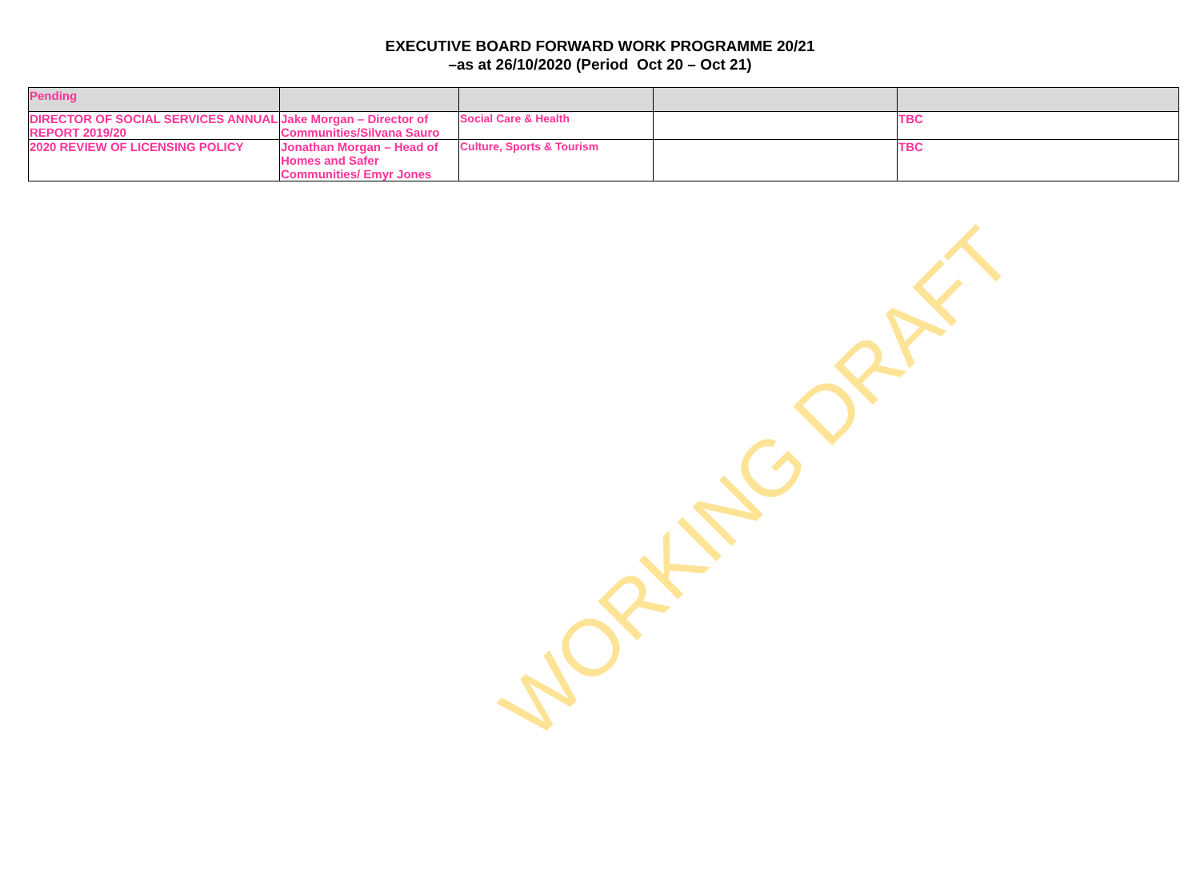EXECUTIVE BOARD FORWARD WORK PROGRAMME 20/21
–as at 26/10/2020 (Period Oct 20 – Oct 21)
| Pending | | | | |
| DIRECTOR OF SOCIAL SERVICES ANNUAL REPORT 2019/20 | Jake Morgan – Director of Communities/Silvana Sauro | Social Care & Health | | TBC |
| 2020 REVIEW OF LICENSING POLICY | Jonathan Morgan – Head of Homes and Safer Communities/ Emyr Jones | Culture, Sports & Tourism | | TBC |
WORKING DRAFT